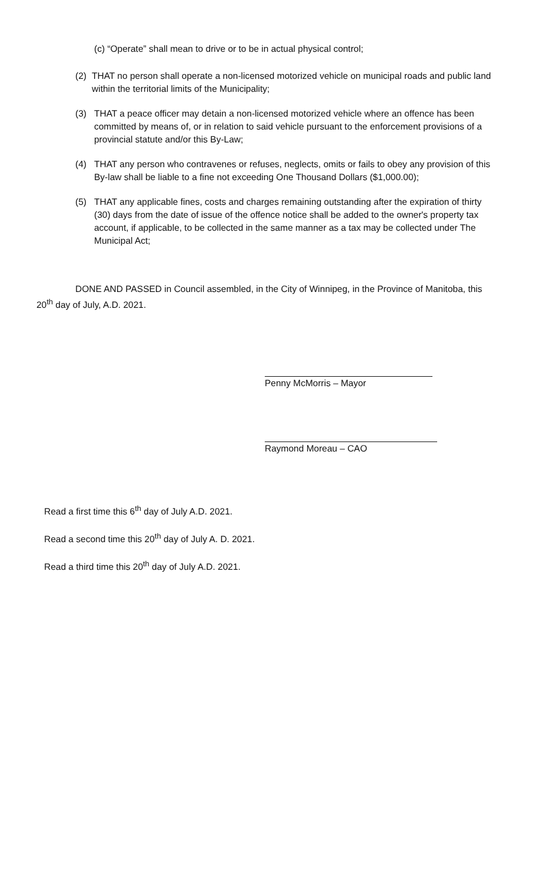(c) “Operate” shall mean to drive or to be in actual physical control;
(2) THAT no person shall operate a non-licensed motorized vehicle on municipal roads and public land within the territorial limits of the Municipality;
(3) THAT a peace officer may detain a non-licensed motorized vehicle where an offence has been committed by means of, or in relation to said vehicle pursuant to the enforcement provisions of a provincial statute and/or this By-Law;
(4) THAT any person who contravenes or refuses, neglects, omits or fails to obey any provision of this By-law shall be liable to a fine not exceeding One Thousand Dollars ($1,000.00);
(5) THAT any applicable fines, costs and charges remaining outstanding after the expiration of thirty (30) days from the date of issue of the offence notice shall be added to the owner's property tax account, if applicable, to be collected in the same manner as a tax may be collected under The Municipal Act;
DONE AND PASSED in Council assembled, in the City of Winnipeg, in the Province of Manitoba, this 20<sup>th</sup> day of July, A.D. 2021.
Penny McMorris – Mayor
Raymond Moreau – CAO
Read a first time this 6<sup>th</sup> day of July A.D. 2021.
Read a second time this 20<sup>th</sup> day of July A. D. 2021.
Read a third time this 20<sup>th</sup> day of July A.D. 2021.